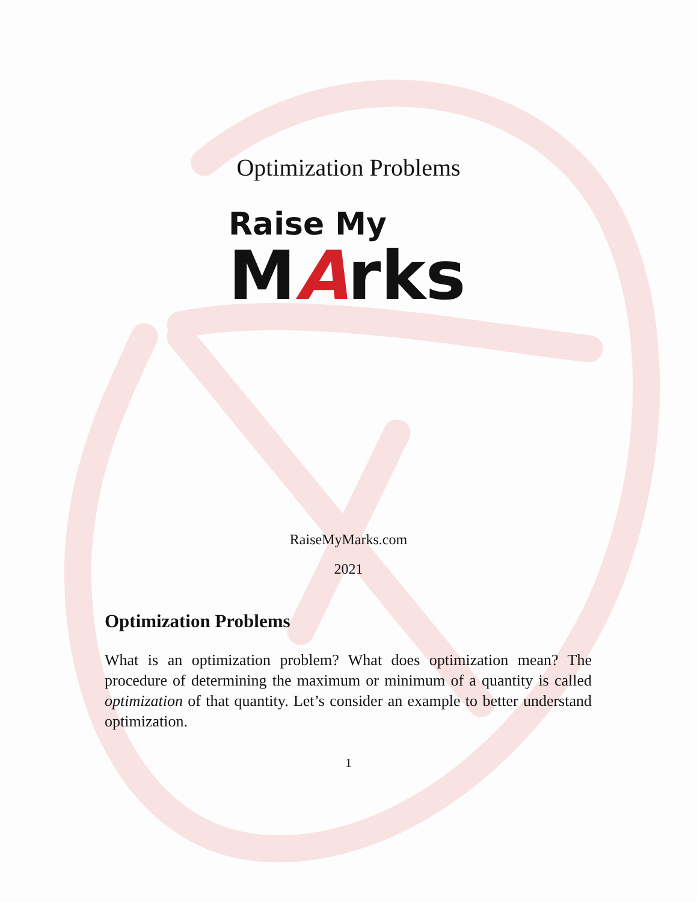Optimization Problems
Raise My
MArks
RaiseMyMarks.com
2021
Optimization Problems
What is an optimization problem? What does optimization mean? The procedure of determining the maximum or minimum of a quantity is called optimization of that quantity. Let’s consider an example to better understand optimization.
1